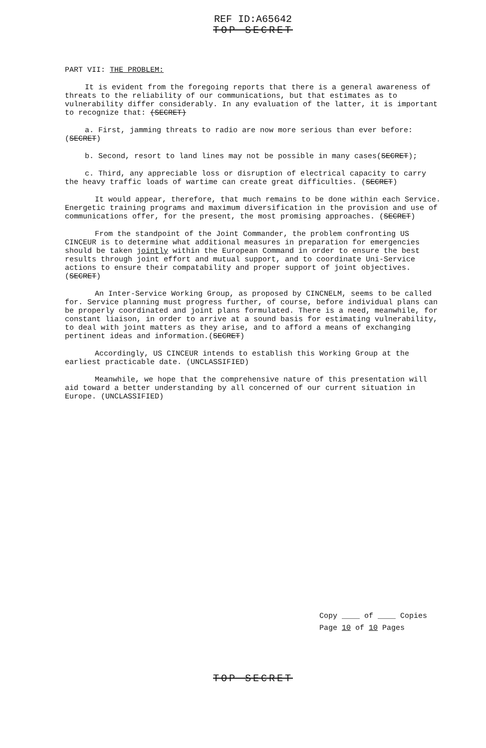REF ID:A65642
TOP SECRET
PART VII: THE PROBLEM:
It is evident from the foregoing reports that there is a general awareness of threats to the reliability of our communications, but that estimates as to vulnerability differ considerably. In any evaluation of the latter, it is important to recognize that: (SECRET)
a. First, jamming threats to radio are now more serious than ever before: (SECRET)
b. Second, resort to land lines may not be possible in many cases(SECRET);
c. Third, any appreciable loss or disruption of electrical capacity to carry the heavy traffic loads of wartime can create great difficulties. (SECRET)
It would appear, therefore, that much remains to be done within each Service. Energetic training programs and maximum diversification in the provision and use of communications offer, for the present, the most promising approaches. (SECRET)
From the standpoint of the Joint Commander, the problem confronting US CINCEUR is to determine what additional measures in preparation for emergencies should be taken jointly within the European Command in order to ensure the best results through joint effort and mutual support, and to coordinate Uni-Service actions to ensure their compatability and proper support of joint objectives. (SECRET)
An Inter-Service Working Group, as proposed by CINCNELM, seems to be called for. Service planning must progress further, of course, before individual plans can be properly coordinated and joint plans formulated. There is a need, meanwhile, for constant liaison, in order to arrive at a sound basis for estimating vulnerability, to deal with joint matters as they arise, and to afford a means of exchanging pertinent ideas and information.(SECRET)
Accordingly, US CINCEUR intends to establish this Working Group at the earliest practicable date. (UNCLASSIFIED)
Meanwhile, we hope that the comprehensive nature of this presentation will aid toward a better understanding by all concerned of our current situation in Europe. (UNCLASSIFIED)
Copy ____ of ____ Copies
Page 10 of 10 Pages
TOP SECRET